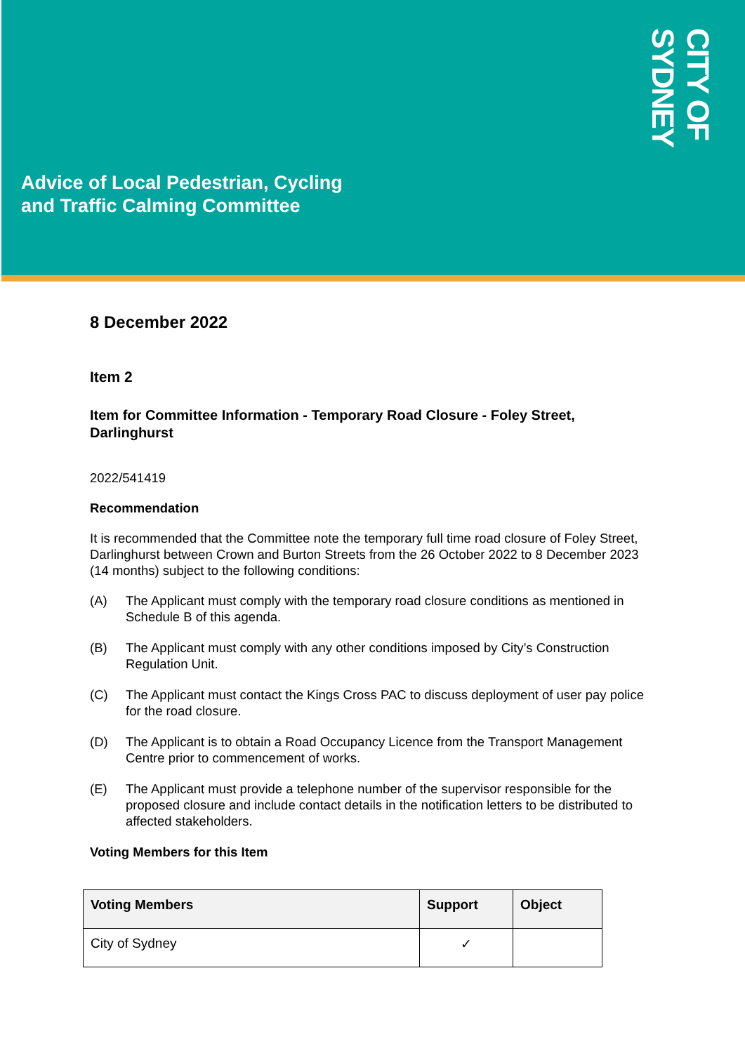Advice of Local Pedestrian, Cycling
and Traffic Calming Committee
CITY OF SYDNEY
8 December 2022
Item 2
Item for Committee Information - Temporary Road Closure - Foley Street, Darlinghurst
2022/541419
Recommendation
It is recommended that the Committee note the temporary full time road closure of Foley Street, Darlinghurst between Crown and Burton Streets from the 26 October 2022 to 8 December 2023 (14 months) subject to the following conditions:
(A) The Applicant must comply with the temporary road closure conditions as mentioned in Schedule B of this agenda.
(B) The Applicant must comply with any other conditions imposed by City’s Construction Regulation Unit.
(C) The Applicant must contact the Kings Cross PAC to discuss deployment of user pay police for the road closure.
(D) The Applicant is to obtain a Road Occupancy Licence from the Transport Management Centre prior to commencement of works.
(E) The Applicant must provide a telephone number of the supervisor responsible for the proposed closure and include contact details in the notification letters to be distributed to affected stakeholders.
Voting Members for this Item
| Voting Members | Support | Object |
| --- | --- | --- |
| City of Sydney | ✓ | |